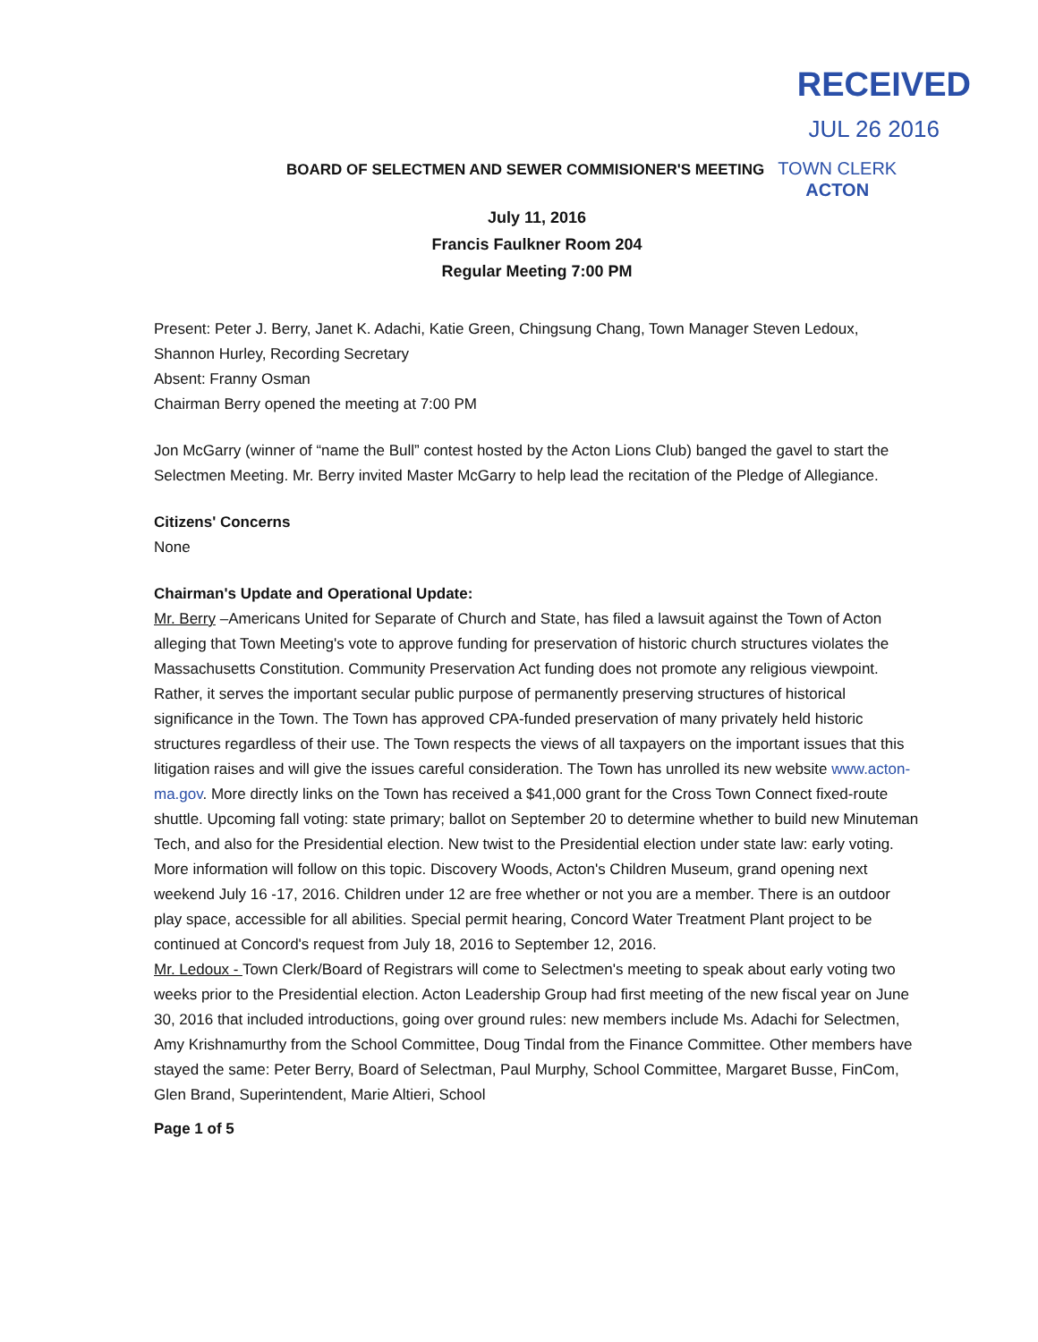RECEIVED
JUL 26 2016
BOARD OF SELECTMEN AND SEWER COMMISIONER'S MEETING
TOWN CLERK
ACTON
July 11, 2016
Francis Faulkner Room 204
Regular Meeting 7:00 PM
Present: Peter J. Berry, Janet K. Adachi, Katie Green, Chingsung Chang, Town Manager Steven Ledoux, Shannon Hurley, Recording Secretary
Absent: Franny Osman
Chairman Berry opened the meeting at 7:00 PM
Jon McGarry (winner of “name the Bull” contest hosted by the Acton Lions Club) banged the gavel to start the Selectmen Meeting. Mr. Berry invited Master McGarry to help lead the recitation of the Pledge of Allegiance.
Citizens' Concerns
None
Chairman's Update and Operational Update:
Mr. Berry –Americans United for Separate of Church and State, has filed a lawsuit against the Town of Acton alleging that Town Meeting's vote to approve funding for preservation of historic church structures violates the Massachusetts Constitution. Community Preservation Act funding does not promote any religious viewpoint. Rather, it serves the important secular public purpose of permanently preserving structures of historical significance in the Town. The Town has approved CPA-funded preservation of many privately held historic structures regardless of their use. The Town respects the views of all taxpayers on the important issues that this litigation raises and will give the issues careful consideration. The Town has unrolled its new website www.acton-ma.gov. More directly links on the Town has received a $41,000 grant for the Cross Town Connect fixed-route shuttle. Upcoming fall voting: state primary; ballot on September 20 to determine whether to build new Minuteman Tech, and also for the Presidential election. New twist to the Presidential election under state law: early voting. More information will follow on this topic. Discovery Woods, Acton's Children Museum, grand opening next weekend July 16 -17, 2016. Children under 12 are free whether or not you are a member. There is an outdoor play space, accessible for all abilities. Special permit hearing, Concord Water Treatment Plant project to be continued at Concord's request from July 18, 2016 to September 12, 2016.
Mr. Ledoux - Town Clerk/Board of Registrars will come to Selectmen's meeting to speak about early voting two weeks prior to the Presidential election. Acton Leadership Group had first meeting of the new fiscal year on June 30, 2016 that included introductions, going over ground rules: new members include Ms. Adachi for Selectmen, Amy Krishnamurthy from the School Committee, Doug Tindal from the Finance Committee. Other members have stayed the same: Peter Berry, Board of Selectman, Paul Murphy, School Committee, Margaret Busse, FinCom, Glen Brand, Superintendent, Marie Altieri, School
Page 1 of 5